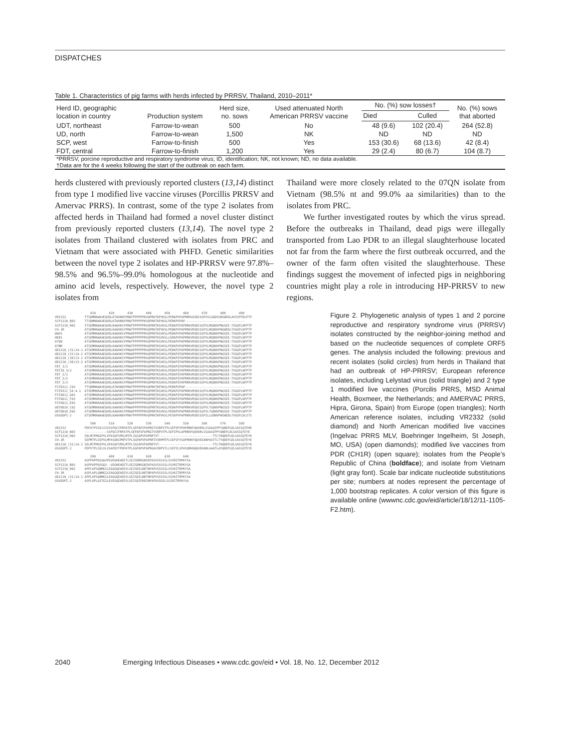DISPATCHES
Table 1. Characteristics of pig farms with herds infected by PRRSV, Thailand, 2010–2011*
| Herd ID, geographic location in country | Production system | Herd size, no. sows | Used attenuated North American PRRSV vaccine | No. (%) sow losses† | | No. (%) sows that aborted |
| --- | --- | --- | --- | --- | --- | --- |
| | | | | Died | Culled | |
| UDT, northeast | Farrow-to-wean | 500 | No | 48 (9.6) | 102 (20.4) | 264 (52.8) |
| UD, north | Farrow-to-wean | 1,500 | NK | ND | ND | ND |
| SCP, west | Farrow-to-finish | 500 | Yes | 153 (30.6) | 68 (13.6) | 42 (8.4) |
| FDT, central | Farrow-to-finish | 1,200 | Yes | 29 (2.4) | 80 (6.7) | 104 (8.7) |
| *PRRSV, porcine reproductive and respiratory syndrome virus; ID, identification; NK, not known; ND, no data available. †Data are for the 4 weeks following the start of the outbreak on each farm. | | | | | | |
herds clustered with previously reported clusters (13,14) distinct from type 1 modified live vaccine viruses (Porcillis PRRSV and Amervac PRRS). In contrast, some of the type 2 isolates from affected herds in Thailand had formed a novel cluster distinct from previously reported clusters (13,14). The novel type 2 isolates from Thailand clustered with isolates from PRC and Vietnam that were associated with PHFD. Genetic similarities between the novel type 2 isolates and HP-PRRSV were 97.8%–98.5% and 96.5%–99.0% homologous at the nucleotide and amino acid levels, respectively. However, the novel type 2 isolates from
Thailand were more closely related to the 07QN isolate from Vietnam (98.5% nt and 99.0% aa similarities) than to the isolates from PRC.
We further investigated routes by which the virus spread. Before the outbreaks in Thailand, dead pigs were illegally transported from Lao PDR to an illegal slaughterhouse located not far from the farm where the first outbreak occurred, and the owner of the farm often visited the slaughterhouse. These findings suggest the movement of infected pigs in neighboring countries might play a role in introducing HP-PRRSV to new regions.
                   410       420       430       440       450       460       470       480       490
VR2332          TTSDMMAWAVEQVDLKTWVKNYPRWTPPPPPPKVQPRKTKPVKSLPERKPVPAPRRKVGSDCGSPVSLGGDVSNSWEDLAVSSPFDLPTP
SCP1210_B03     TTSDMMAWAVEQVDLKTWVKNYPRWTPPPPPPKVQPRKTKPVKSLPERKPVPAP--------------------------------
SCP1210_H02     STSEMMAWAAEQVDLKAWVKSYPRWTPPPPPPRVQPRRTKSVKSLPEDKPIPAPRRKVRSDCGSPVLMGDNVPNGSEE-TVGGPLNFPTP
CH-1R           ATSEMMAWAAEQVDLKAWVKSYPRWTPPPPPPRVQPRKTKPVKSLPENKPVPAPRRKVRSDCGSPILMGDNVPNGWEDLTVGGPLDFPTP
WUH1            ATSEMMAWAAEQVDLKAWVKSYPRWAPPPPPPRVQPRRTKSVKSLPEDKPVPAPRRKVRSDCGSPVLMGDNVPNGSEE-TVGGPLNFPTP
HEB1            ATSEMMAWAAEQVDLKAWVKSYPRWAPPPPPPRVQPRRTKSVKSLLEDKPVPAPRRKVRSDCGSPVLMGDNVPNGSEE-TVGGPLNFPTP
07QN            ATSEMMAWAAEQVDLKAWVKSYPRWTPPPPPPRVQPRRTKSVKSLPEGKPVPAPRRKVRSDCGSPVLMGDNVPNGSEE-TVGGPLNFPTP
07NM            ATSEMMAWAAEQVDLKAWVKSYPRWTPPPPPPRVQPRRTKSVKSLPEDKPVPAPRRKVRSDCGSPVLMGDNVPNGSEE-TVGGPLNFPTP
UD1210_(31)14-1 ATSEMMARAAEQVDLKAWVKSYPRWAPPPPPPRVQPRRTKSVKSLPEDKPIPAPRRKVRSDCGSPVLMGDNVPNGSEE-TVGGPLNFPTP
UD1210_(31)14-2 ATSEMMARAAEQVDLKAWVKSYPRWAPPPPPPRVQPRRTKSVKSLPEDKPIPAPRRKVRSDCGSPVLMGDNVPNGSEE-TVGGPLNFPTP
UD1210_(30)13-1 ATSEMMARAAEQVDLKAWVKSYPRWAPPPPPPRVQPRRTKSVKSLPEDKPIPAPRRKVRSDCGSPVLMGDNVPNGSEE-TVGGPLNFPTP
UD1210_(30)13-2 ATSEMMARAAEQVDLKAWVKSYPRWAPPPPPPRVQPRRTKSVKSLPEDKPIPAPRRKVRSDCGSPVLMGDNVPNGSEE-TVGGPLNFPTP
FDT_3/1         ATSEMMARAAEQVDLKAWVKSYPRWAPPPPPPRVQPRRTKSVKSLPEDKPIPAPRRKVRSDCGSPVLMGDNVPNGSEE-TVGGPLNFPTP
FDT10_3/2       ATSEMMARAAEQVDLKAWVKSYPRWAPPPPPPRVQPRRTKSVKSLPEDKPIPAPRRKVRSDCGSPVLMGDNVPNGSEE-TVGGPLNFPTP
FDT_2/1         ATSEMMARAAEQVDLKAWVKSYPRWAPPPPPPRVQPRRTKSVKSLPEDKPIPAPRRKVRSDCGSPVLMGDNVPNGSEE-TVGGPLNFPTP
FDT_2/2         ATSEMMARAAEQVDLKAWVKSYPRWAPPPPPPRVQPRRTKSVKSLPEDKPIPAPRRKVRSDCGSPVLMGDNVPNGSEE-TVGGPLNFPTP
FDT_2/3         ATSEMMARAAEQVDLKAWVKSYPRWAPPPPPPRVQPRRTKSVKSLPEDKPIPAPRRKVRSDCGSPVLMGDNVPNGSEE-TVGGPLNFPTP
FST0311_C03     TTSDMMAWAVEQVDLKTWVKNYPRWTPPPPPPKVQPRKTKPVKSLPERKPVPAP--------------------------------
FST0311_54-4.1  ATSEMMARAAEQVDLKAWVKSYPRWAPPPPPPRVQPRRTKSVKSLPEDKPIPAPRRKVRSDCGSPVLMGDNVPNGSEE-TVGGPLNFPTP
FST0611_G03     ATSEMMARAAEQVDLKAWVKSYPRWAPPPPPPRVQPRRTKSVKSLPEDKPIPAPRRKVRSDCGSPVLMGDNVPNGSEE-TVGGPLNFPTP
FST0611_F03     ATSEMMARAAEQVDLKAWVKSYPRWAPPPPPPRVQPRRTKSVKSLPEDKPIPAPRRKVRSDCGSPVLMGDNVPNGSEE-TVGGPLNFPTP
FST0611_E03     ATSEMMARAAEQVDLKAWVKSYPRWAPPPPPPRVQPRRTKSVKSLPEDKPIPAPRRKVRSDCGSPVLMGDNVPNGSEE-TVGGPLNFPTP
UDT0810_C02     ATSEMMARAAEQVDLKAWVKSYPRWAPPPPPPRVQPRRTKSVKSLPEDKPVPAPRRKVRSDCGSPVLTGDNVPNGSEE-TVGGPLNFPTP
UDT0810_E02     ATSEMMARAAEQVDLKAWVKSYPRWAPPPPPPRVQPRRTKSVKSLPEDKPVPAPRRKVRSDCGSPVLTGDNVPNGSEE-TVGGPLNFPTP
US65DPI-2       GTSEMMAWAAEQVDLKAWVKNYPRWTPPPPPPRVQPRKTKPVKSLPESKPVPAPRRKVRSDCGSPILLGDNVPNSWEDLTVGGPLDLSTS

                   500       510       520       530       540       550       560       570       580
VR2332          PEPATPSSELVIVSSPQCIFRPATPLSEPAPIPAPRGTVSRPVTPLSEPIPVPAPRRKFQQVKRLSSAAAIPPYQNEPLDLSASSQTEHE
SCP1210_B03     ------------SSPQCIFRPATPLSEPAPIPAPRGTVSRPVTPLSEPIPVLAPRRKFQQVKRLSSAAAIPPYQNEPLDLSASSQTEYE
SCP1210_H02     SELMTPMSEPVLVPASQFVPKLMTPLIGSAPVPAPRRTVT-----------------------------TTLTHQDEPLDLSASSQTEYK
CH-1R           SEPMTPLSEPVLMPASQHIPRPVTPLSGPAPVPAPRRTVSRPMTPLSEPIFVSAPRHKFQQVEEANPAATTLTYQDEPLDLSASSQTEYE
UD1210_(31)14-1 SELMTPMSEPVLVPASQFVPKLMTPLIGSAPVPAPRRTVT-----------------------------TTLTHQDEPLDLSASSQTEYK
US65DPI-2       PEPVTPLSELVLVSAPQYTFRPATPLGGPAPVPAPRGAVSRPVTLLSEPILVPASQRKHQQVEKANLAAATLAYQDEPLDLSASSQTEYE

                   590       600       610       620       630       640
VR2332          ASPPAPPQSGGVPGVEGHEAEETLSEISDMSGNIKPASVSSSSSLSSVRITRPKYSA
SCP1210_B03     ASPPAPPQSGGV--VEGHEAEETLSEISDMSGNIKPASVSSSSSLSSVRITRPKYSA
SCP1210_H02     APPLAPSQNMGILEAGGQEAEEVLSEISDILNDTNPAPVSSSSSLSSVKITRPKYSA
CH-1R           ASPLAPLQNMGILEAGGQEAEEVLSGISDILNDTNPAPVSSSSSLSSVKITRPRYSA
UD1210_(31)14-1 APPLAPSQNMGILEAGGQEAEEVLSEISDILNDTNPAPVSSSSSLSSVKITRPKYSA
US65DPI-2       ASPLAPLQSTGILEVEGQEAEEVLSEISDIPDDINPAPASSGSLSSIRITRPKYSA
Figure 2. Phylogenetic analysis of types 1 and 2 porcine reproductive and respiratory syndrome virus (PRRSV) isolates constructed by the neighbor-joining method and based on the nucleotide sequences of complete ORF5 genes. The analysis included the following: previous and recent isolates (solid circles) from herds in Thailand that had an outbreak of HP-PRRSV; European reference isolates, including Lelystad virus (solid triangle) and 2 type 1 modified live vaccines (Porcilis PRRS, MSD Animal Health, Boxmeer, the Netherlands; and AMERVAC PRRS, Hipra, Girona, Spain) from Europe (open triangles); North American reference isolates, including VR2332 (solid diamond) and North American modified live vaccines (Ingelvac PRRS MLV, Boehringer Ingelheim, St Joseph, MO, USA) (open diamonds); modified live vaccines from PDR (CH1R) (open square); isolates from the People’s Republic of China (boldface); and isolate from Vietnam (light gray font). Scale bar indicate nucleotide substitutions per site; numbers at nodes represent the percentage of 1,000 bootstrap replicates. A color version of this figure is available online (wwwnc.cdc.gov/eid/article/18/12/11-1105-F2.htm).
2040 Emerging Infectious Diseases • www.cdc.gov/eid • Vol. 18, No. 12, December 2012